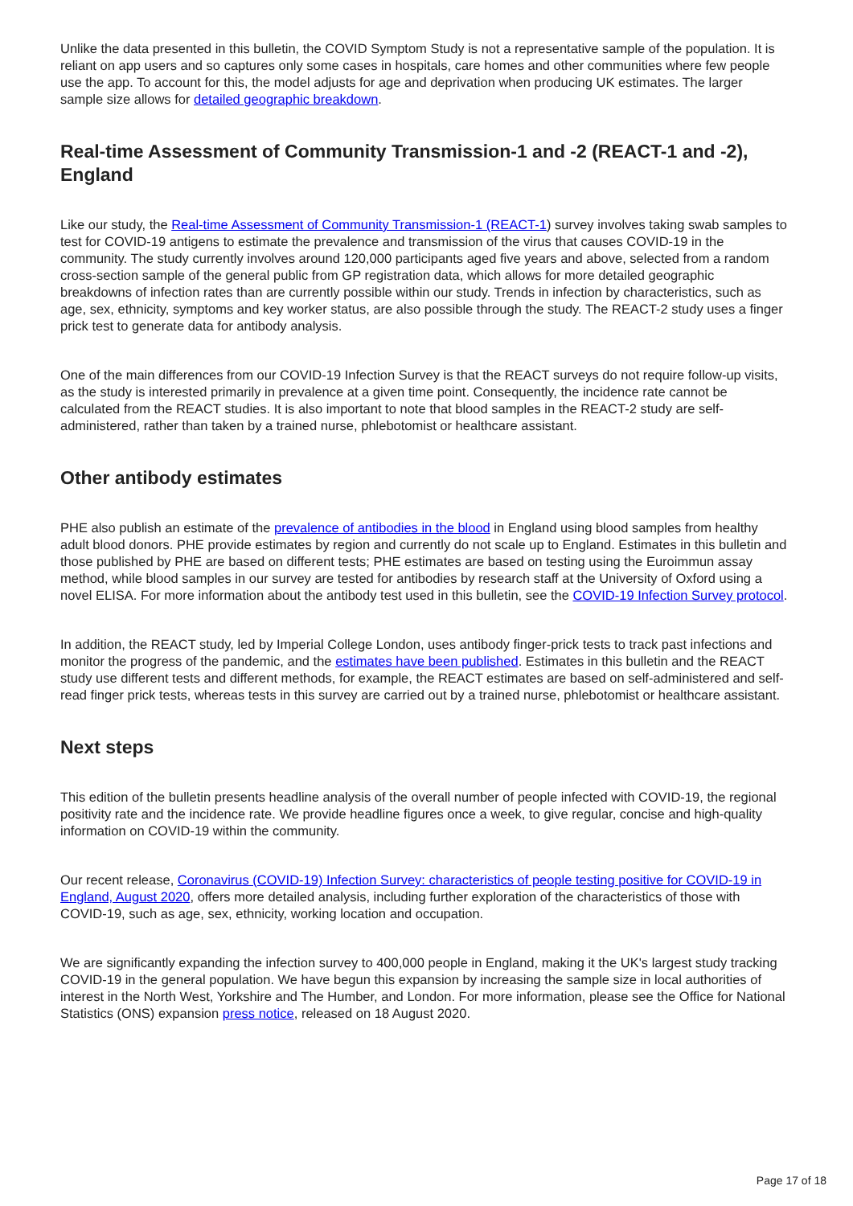Unlike the data presented in this bulletin, the COVID Symptom Study is not a representative sample of the population. It is reliant on app users and so captures only some cases in hospitals, care homes and other communities where few people use the app. To account for this, the model adjusts for age and deprivation when producing UK estimates. The larger sample size allows for detailed geographic breakdown.
Real-time Assessment of Community Transmission-1 and -2 (REACT-1 and -2), England
Like our study, the Real-time Assessment of Community Transmission-1 (REACT-1) survey involves taking swab samples to test for COVID-19 antigens to estimate the prevalence and transmission of the virus that causes COVID-19 in the community. The study currently involves around 120,000 participants aged five years and above, selected from a random cross-section sample of the general public from GP registration data, which allows for more detailed geographic breakdowns of infection rates than are currently possible within our study. Trends in infection by characteristics, such as age, sex, ethnicity, symptoms and key worker status, are also possible through the study. The REACT-2 study uses a finger prick test to generate data for antibody analysis.
One of the main differences from our COVID-19 Infection Survey is that the REACT surveys do not require follow-up visits, as the study is interested primarily in prevalence at a given time point. Consequently, the incidence rate cannot be calculated from the REACT studies. It is also important to note that blood samples in the REACT-2 study are self-administered, rather than taken by a trained nurse, phlebotomist or healthcare assistant.
Other antibody estimates
PHE also publish an estimate of the prevalence of antibodies in the blood in England using blood samples from healthy adult blood donors. PHE provide estimates by region and currently do not scale up to England. Estimates in this bulletin and those published by PHE are based on different tests; PHE estimates are based on testing using the Euroimmun assay method, while blood samples in our survey are tested for antibodies by research staff at the University of Oxford using a novel ELISA. For more information about the antibody test used in this bulletin, see the COVID-19 Infection Survey protocol.
In addition, the REACT study, led by Imperial College London, uses antibody finger-prick tests to track past infections and monitor the progress of the pandemic, and the estimates have been published. Estimates in this bulletin and the REACT study use different tests and different methods, for example, the REACT estimates are based on self-administered and self-read finger prick tests, whereas tests in this survey are carried out by a trained nurse, phlebotomist or healthcare assistant.
Next steps
This edition of the bulletin presents headline analysis of the overall number of people infected with COVID-19, the regional positivity rate and the incidence rate. We provide headline figures once a week, to give regular, concise and high-quality information on COVID-19 within the community.
Our recent release, Coronavirus (COVID-19) Infection Survey: characteristics of people testing positive for COVID-19 in England, August 2020, offers more detailed analysis, including further exploration of the characteristics of those with COVID-19, such as age, sex, ethnicity, working location and occupation.
We are significantly expanding the infection survey to 400,000 people in England, making it the UK's largest study tracking COVID-19 in the general population. We have begun this expansion by increasing the sample size in local authorities of interest in the North West, Yorkshire and The Humber, and London. For more information, please see the Office for National Statistics (ONS) expansion press notice, released on 18 August 2020.
Page 17 of 18